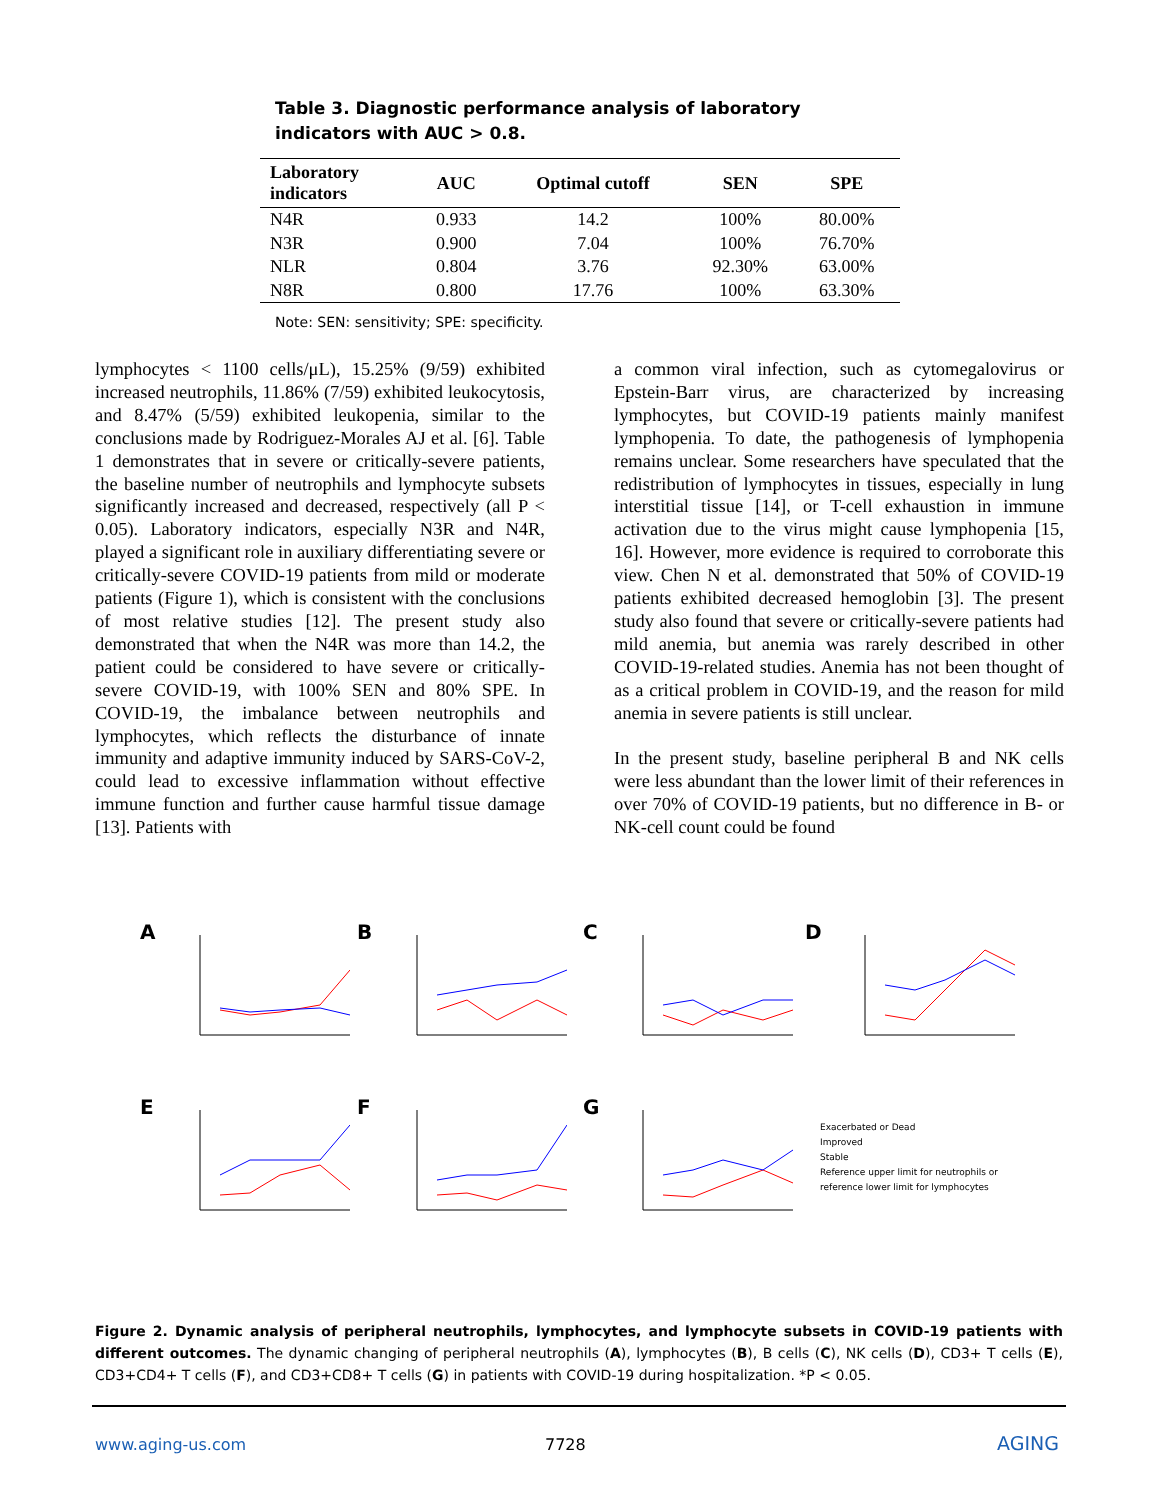Table 3. Diagnostic performance analysis of laboratory indicators with AUC > 0.8.
| Laboratory indicators | AUC | Optimal cutoff | SEN | SPE |
| --- | --- | --- | --- | --- |
| N4R | 0.933 | 14.2 | 100% | 80.00% |
| N3R | 0.900 | 7.04 | 100% | 76.70% |
| NLR | 0.804 | 3.76 | 92.30% | 63.00% |
| N8R | 0.800 | 17.76 | 100% | 63.30% |
Note: SEN: sensitivity; SPE: specificity.
lymphocytes < 1100 cells/μL), 15.25% (9/59) exhibited increased neutrophils, 11.86% (7/59) exhibited leukocytosis, and 8.47% (5/59) exhibited leukopenia, similar to the conclusions made by Rodriguez-Morales AJ et al. [6]. Table 1 demonstrates that in severe or critically-severe patients, the baseline number of neutrophils and lymphocyte subsets significantly increased and decreased, respectively (all P < 0.05). Laboratory indicators, especially N3R and N4R, played a significant role in auxiliary differentiating severe or critically-severe COVID-19 patients from mild or moderate patients (Figure 1), which is consistent with the conclusions of most relative studies [12]. The present study also demonstrated that when the N4R was more than 14.2, the patient could be considered to have severe or critically-severe COVID-19, with 100% SEN and 80% SPE. In COVID-19, the imbalance between neutrophils and lymphocytes, which reflects the disturbance of innate immunity and adaptive immunity induced by SARS-CoV-2, could lead to excessive inflammation without effective immune function and further cause harmful tissue damage [13]. Patients with
a common viral infection, such as cytomegalovirus or Epstein-Barr virus, are characterized by increasing lymphocytes, but COVID-19 patients mainly manifest lymphopenia. To date, the pathogenesis of lymphopenia remains unclear. Some researchers have speculated that the redistribution of lymphocytes in tissues, especially in lung interstitial tissue [14], or T-cell exhaustion in immune activation due to the virus might cause lymphopenia [15, 16]. However, more evidence is required to corroborate this view. Chen N et al. demonstrated that 50% of COVID-19 patients exhibited decreased hemoglobin [3]. The present study also found that severe or critically-severe patients had mild anemia, but anemia was rarely described in other COVID-19-related studies. Anemia has not been thought of as a critical problem in COVID-19, and the reason for mild anemia in severe patients is still unclear.
In the present study, baseline peripheral B and NK cells were less abundant than the lower limit of their references in over 70% of COVID-19 patients, but no difference in B- or NK-cell count could be found
A B C D
E F G
Exacerbated or Dead
Improved
Stable
Reference upper limit for neutrophils or reference lower limit for lymphocytes
Figure 2. Dynamic analysis of peripheral neutrophils, lymphocytes, and lymphocyte subsets in COVID-19 patients with different outcomes. The dynamic changing of peripheral neutrophils (A), lymphocytes (B), B cells (C), NK cells (D), CD3+ T cells (E), CD3+CD4+ T cells (F), and CD3+CD8+ T cells (G) in patients with COVID-19 during hospitalization. *P < 0.05.
www.aging-us.com 7728 AGING